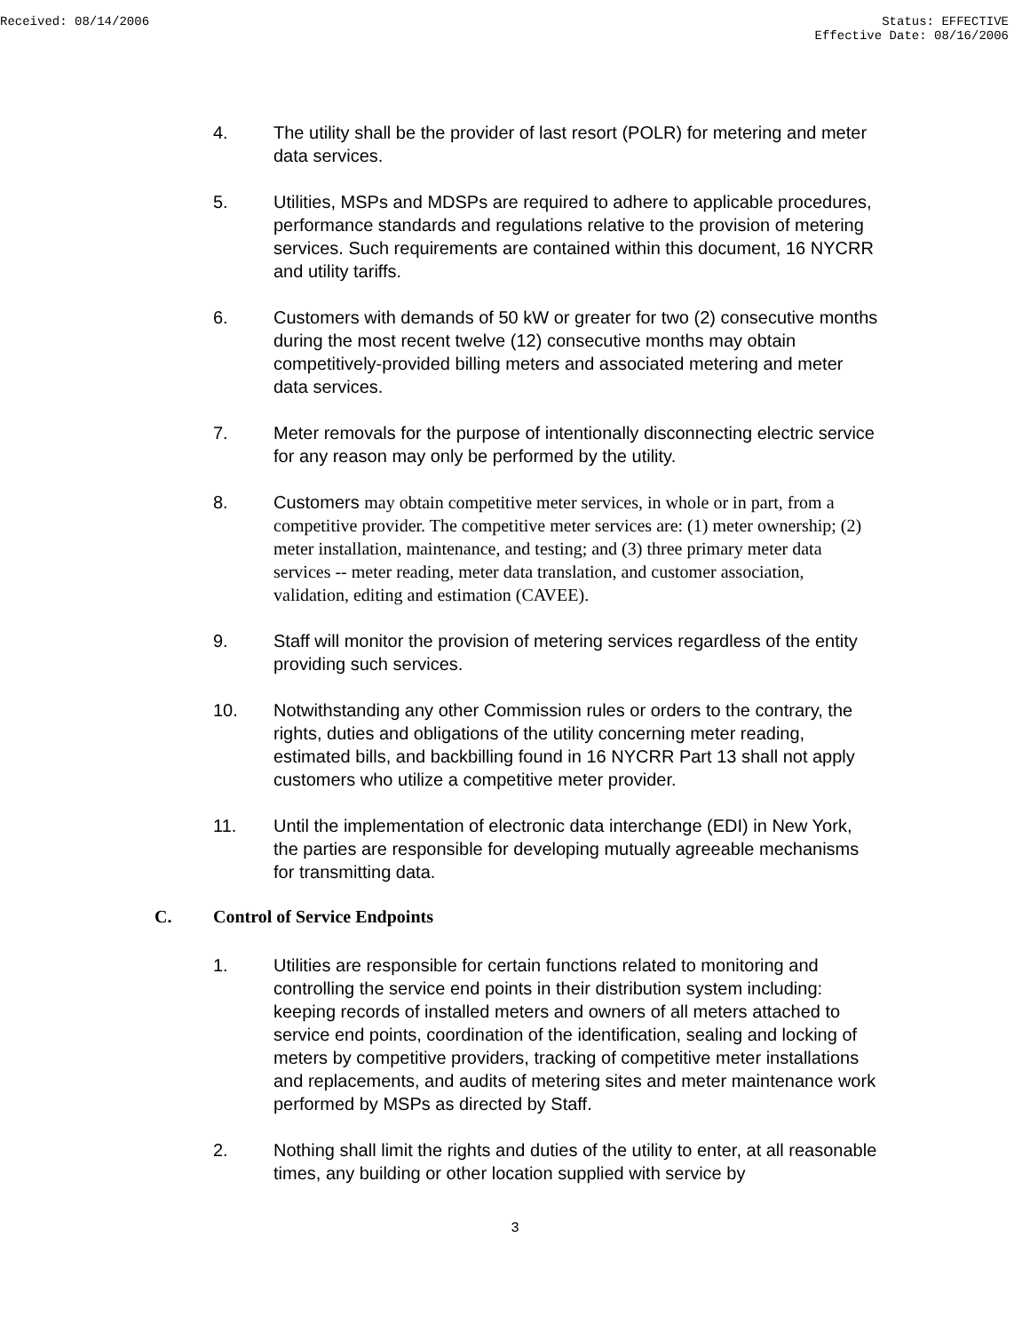Received: 08/14/2006 Status: EFFECTIVE
Effective Date: 08/16/2006
4. The utility shall be the provider of last resort (POLR) for metering and meter data services.
5. Utilities, MSPs and MDSPs are required to adhere to applicable procedures, performance standards and regulations relative to the provision of metering services. Such requirements are contained within this document, 16 NYCRR and utility tariffs.
6. Customers with demands of 50 kW or greater for two (2) consecutive months during the most recent twelve (12) consecutive months may obtain competitively-provided billing meters and associated metering and meter data services.
7. Meter removals for the purpose of intentionally disconnecting electric service for any reason may only be performed by the utility.
8. Customers may obtain competitive meter services, in whole or in part, from a competitive provider. The competitive meter services are: (1) meter ownership; (2) meter installation, maintenance, and testing; and (3) three primary meter data services -- meter reading, meter data translation, and customer association, validation, editing and estimation (CAVEE).
9. Staff will monitor the provision of metering services regardless of the entity providing such services.
10. Notwithstanding any other Commission rules or orders to the contrary, the rights, duties and obligations of the utility concerning meter reading, estimated bills, and backbilling found in 16 NYCRR Part 13 shall not apply customers who utilize a competitive meter provider.
11. Until the implementation of electronic data interchange (EDI) in New York, the parties are responsible for developing mutually agreeable mechanisms for transmitting data.
C. Control of Service Endpoints
1. Utilities are responsible for certain functions related to monitoring and controlling the service end points in their distribution system including: keeping records of installed meters and owners of all meters attached to service end points, coordination of the identification, sealing and locking of meters by competitive providers, tracking of competitive meter installations and replacements, and audits of metering sites and meter maintenance work performed by MSPs as directed by Staff.
2. Nothing shall limit the rights and duties of the utility to enter, at all reasonable times, any building or other location supplied with service by
3